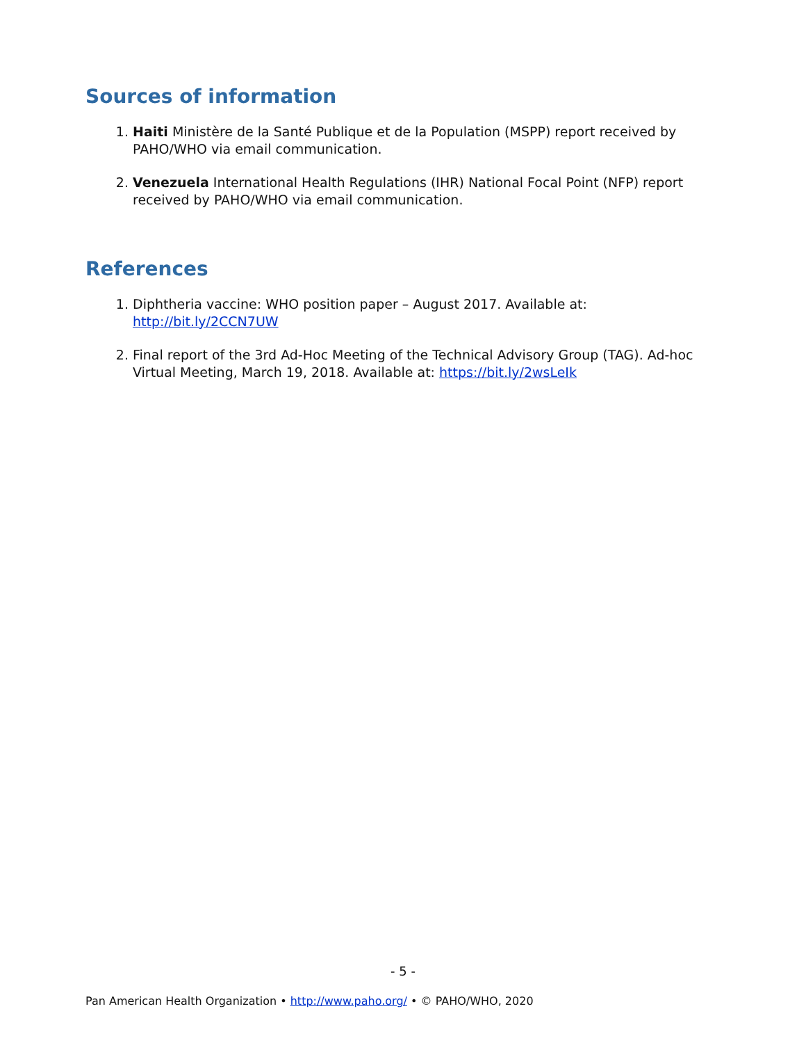Sources of information
1. Haiti Ministère de la Santé Publique et de la Population (MSPP) report received by PAHO/WHO via email communication.
2. Venezuela International Health Regulations (IHR) National Focal Point (NFP) report received by PAHO/WHO via email communication.
References
1. Diphtheria vaccine: WHO position paper – August 2017. Available at: http://bit.ly/2CCN7UW
2. Final report of the 3rd Ad-Hoc Meeting of the Technical Advisory Group (TAG). Ad-hoc Virtual Meeting, March 19, 2018. Available at: https://bit.ly/2wsLeIk
- 5 -
Pan American Health Organization • http://www.paho.org/ • © PAHO/WHO, 2020